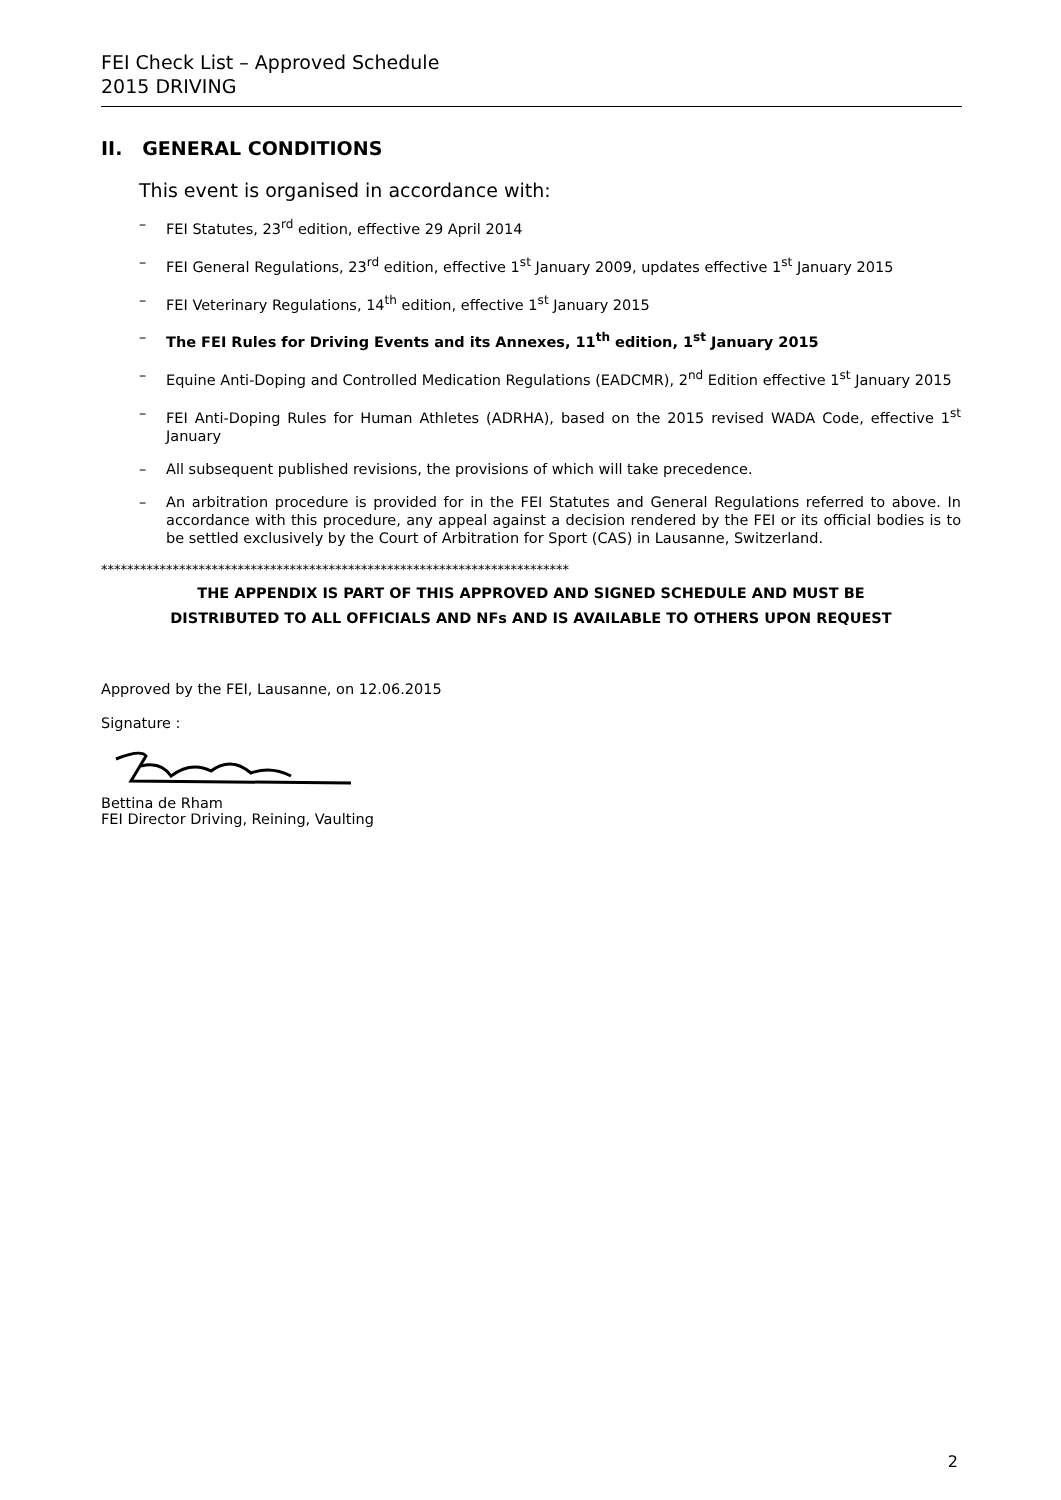FEI Check List – Approved Schedule
2015 DRIVING
II. GENERAL CONDITIONS
This event is organised in accordance with:
– FEI Statutes, 23<sup>rd</sup> edition, effective 29 April 2014
– FEI General Regulations, 23<sup>rd</sup> edition, effective 1<sup>st</sup> January 2009, updates effective 1<sup>st</sup> January 2015
– FEI Veterinary Regulations, 14<sup>th</sup> edition, effective 1<sup>st</sup> January 2015
– The FEI Rules for Driving Events and its Annexes, 11<sup>th</sup> edition, 1<sup>st</sup> January 2015
– Equine Anti-Doping and Controlled Medication Regulations (EADCMR), 2<sup>nd</sup> Edition effective 1<sup>st</sup> January 2015
– FEI Anti-Doping Rules for Human Athletes (ADRHA), based on the 2015 revised WADA Code, effective 1<sup>st</sup> January
– All subsequent published revisions, the provisions of which will take precedence.
– An arbitration procedure is provided for in the FEI Statutes and General Regulations referred to above. In accordance with this procedure, any appeal against a decision rendered by the FEI or its official bodies is to be settled exclusively by the Court of Arbitration for Sport (CAS) in Lausanne, Switzerland.
************************************************************************
THE APPENDIX IS PART OF THIS APPROVED AND SIGNED SCHEDULE AND MUST BE
DISTRIBUTED TO ALL OFFICIALS AND NFs AND IS AVAILABLE TO OTHERS UPON REQUEST
Approved by the FEI, Lausanne, on 12.06.2015
Signature :
Bettina de Rham
FEI Director Driving, Reining, Vaulting
2